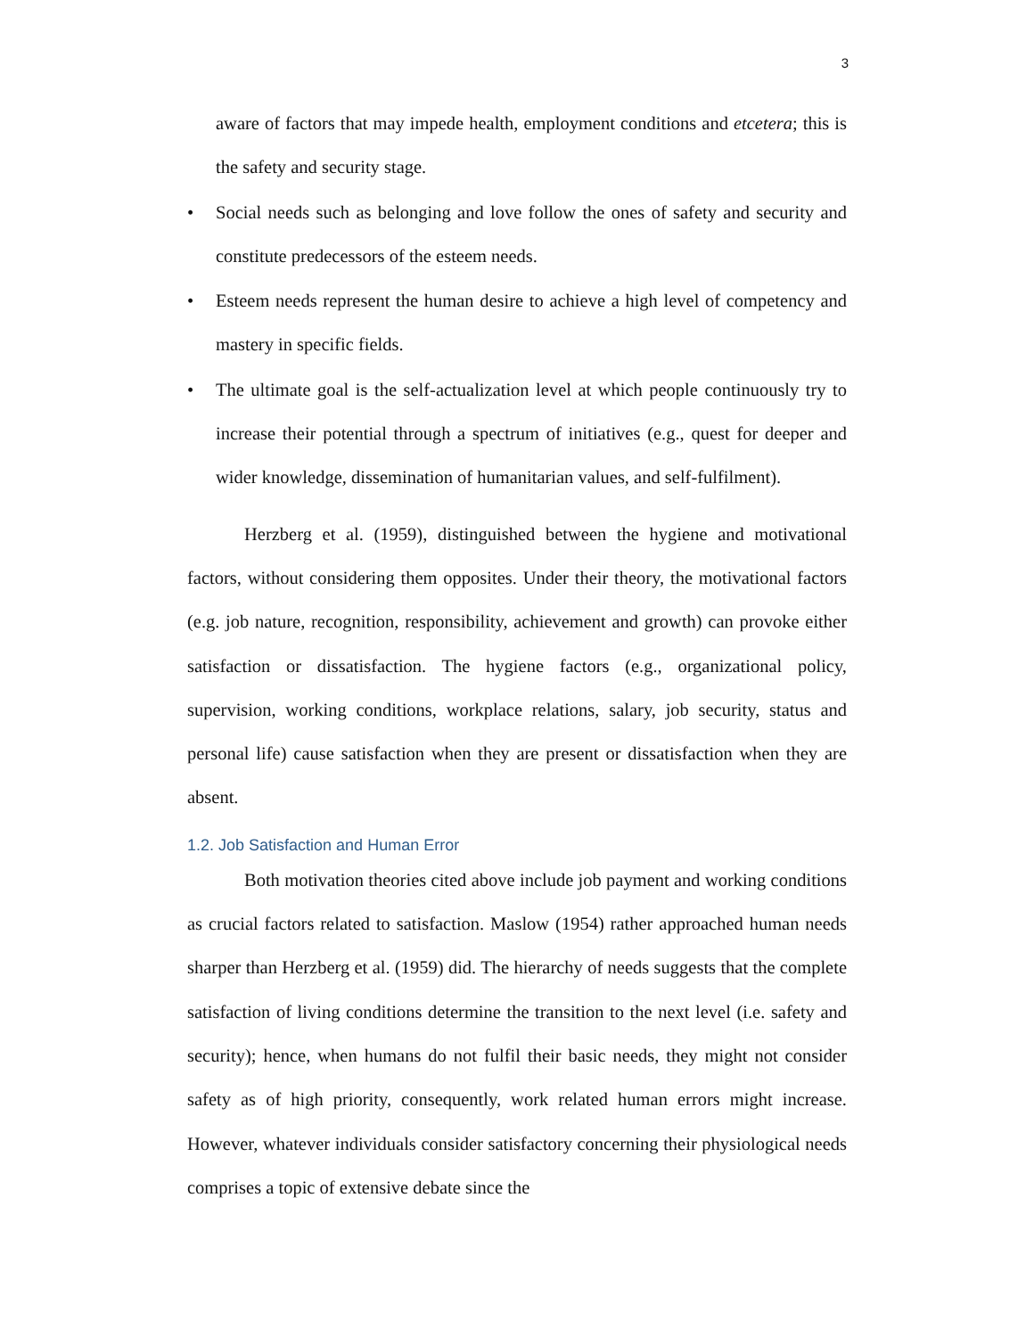3
aware of factors that may impede health, employment conditions and etcetera; this is the safety and security stage.
• Social needs such as belonging and love follow the ones of safety and security and constitute predecessors of the esteem needs.
• Esteem needs represent the human desire to achieve a high level of competency and mastery in specific fields.
• The ultimate goal is the self-actualization level at which people continuously try to increase their potential through a spectrum of initiatives (e.g., quest for deeper and wider knowledge, dissemination of humanitarian values, and self-fulfilment).
Herzberg et al. (1959), distinguished between the hygiene and motivational factors, without considering them opposites. Under their theory, the motivational factors (e.g. job nature, recognition, responsibility, achievement and growth) can provoke either satisfaction or dissatisfaction. The hygiene factors (e.g., organizational policy, supervision, working conditions, workplace relations, salary, job security, status and personal life) cause satisfaction when they are present or dissatisfaction when they are absent.
1.2. Job Satisfaction and Human Error
Both motivation theories cited above include job payment and working conditions as crucial factors related to satisfaction. Maslow (1954) rather approached human needs sharper than Herzberg et al. (1959) did. The hierarchy of needs suggests that the complete satisfaction of living conditions determine the transition to the next level (i.e. safety and security); hence, when humans do not fulfil their basic needs, they might not consider safety as of high priority, consequently, work related human errors might increase. However, whatever individuals consider satisfactory concerning their physiological needs comprises a topic of extensive debate since the